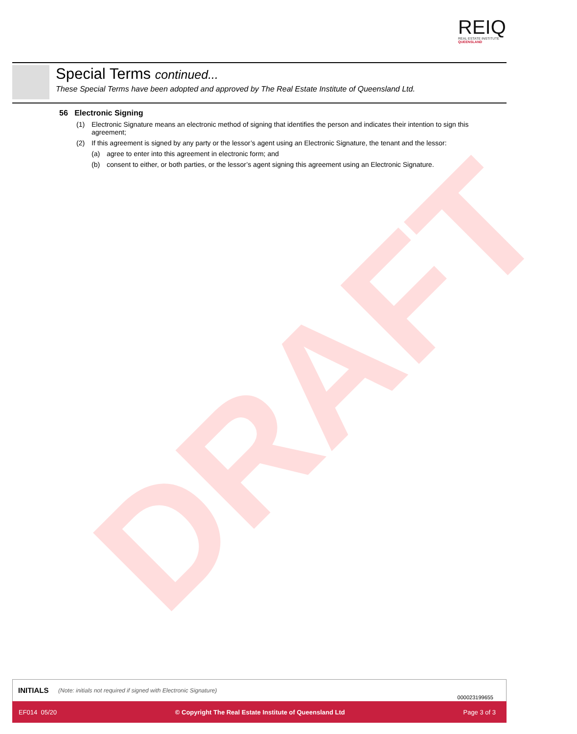DRAFT
REIQ
REAL ESTATE INSTITUTE
QUEENSLAND
Special Terms continued...
These Special Terms have been adopted and approved by The Real Estate Institute of Queensland Ltd.
56 Electronic Signing
(1) Electronic Signature means an electronic method of signing that identifies the person and indicates their intention to sign this agreement;
(2) If this agreement is signed by any party or the lessor’s agent using an Electronic Signature, the tenant and the lessor:
(a) agree to enter into this agreement in electronic form; and
(b) consent to either, or both parties, or the lessor’s agent signing this agreement using an Electronic Signature.
INITIALS (Note: initials not required if signed with Electronic Signature)
000023199655
EF014 05/20 © Copyright The Real Estate Institute of Queensland Ltd Page 3 of 3